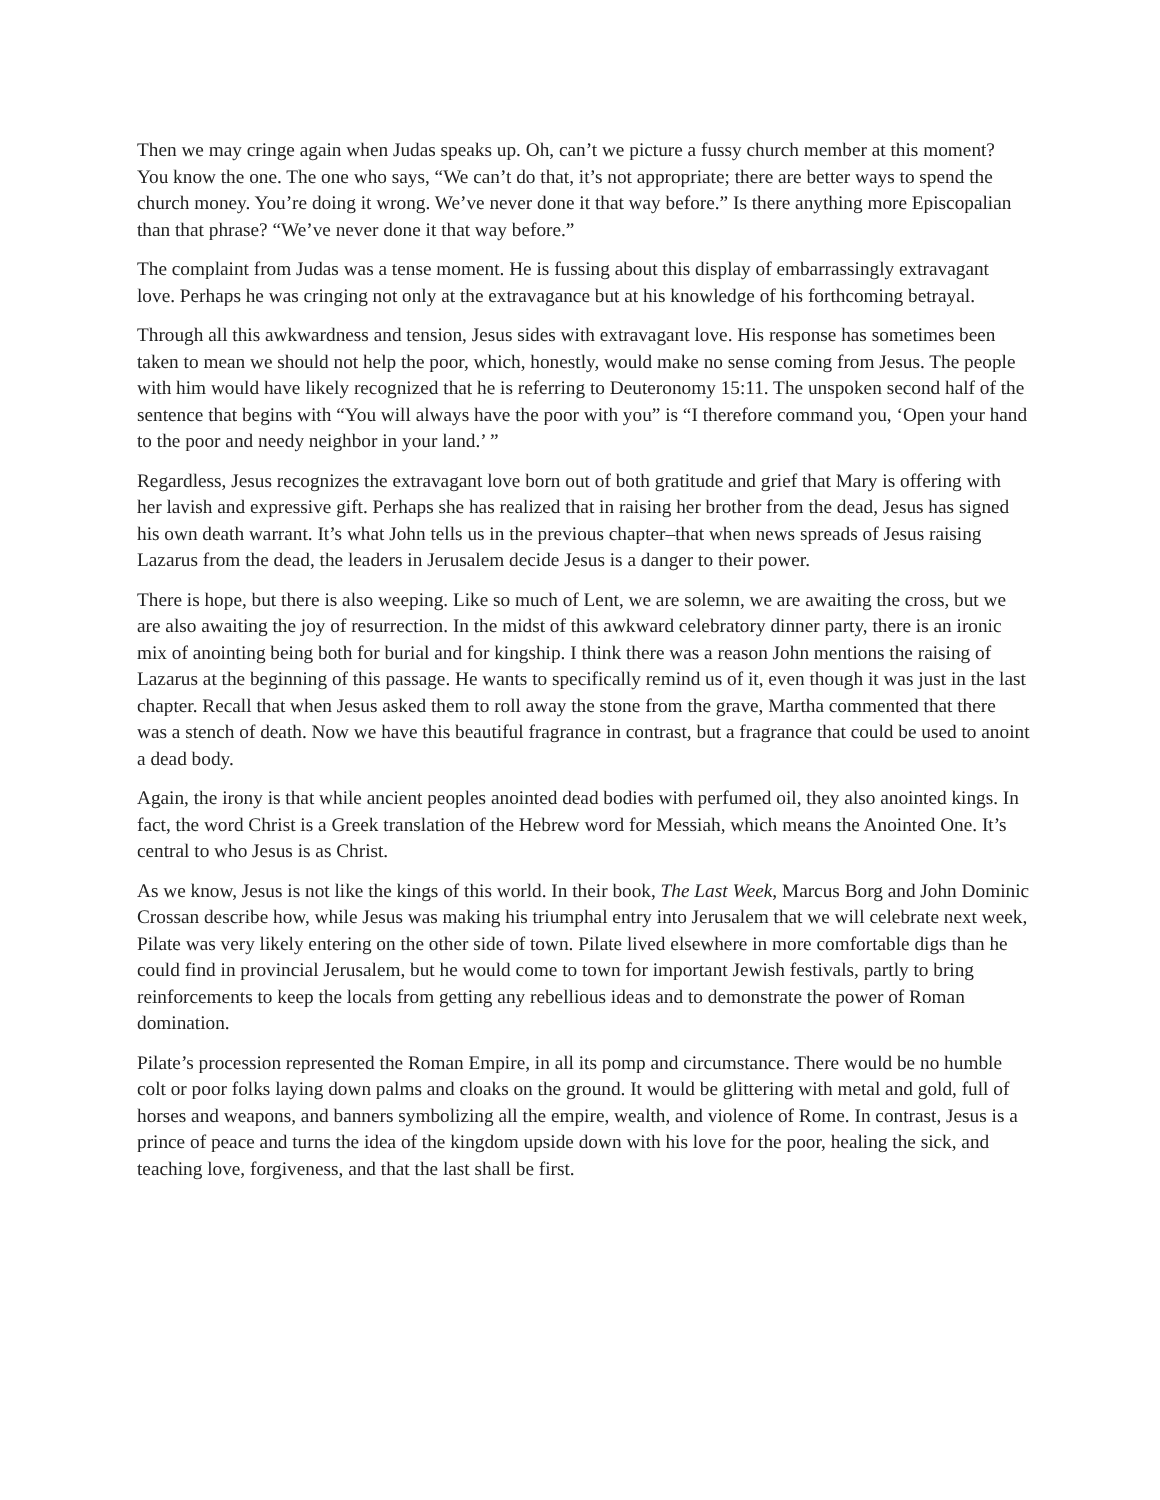Then we may cringe again when Judas speaks up. Oh, can’t we picture a fussy church member at this moment? You know the one. The one who says, “We can’t do that, it’s not appropriate; there are better ways to spend the church money. You’re doing it wrong. We’ve never done it that way before.” Is there anything more Episcopalian than that phrase? “We’ve never done it that way before.”
The complaint from Judas was a tense moment. He is fussing about this display of embarrassingly extravagant love. Perhaps he was cringing not only at the extravagance but at his knowledge of his forthcoming betrayal.
Through all this awkwardness and tension, Jesus sides with extravagant love. His response has sometimes been taken to mean we should not help the poor, which, honestly, would make no sense coming from Jesus. The people with him would have likely recognized that he is referring to Deuteronomy 15:11. The unspoken second half of the sentence that begins with “You will always have the poor with you” is “I therefore command you, ‘Open your hand to the poor and needy neighbor in your land.’ ”
Regardless, Jesus recognizes the extravagant love born out of both gratitude and grief that Mary is offering with her lavish and expressive gift. Perhaps she has realized that in raising her brother from the dead, Jesus has signed his own death warrant. It’s what John tells us in the previous chapter–that when news spreads of Jesus raising Lazarus from the dead, the leaders in Jerusalem decide Jesus is a danger to their power.
There is hope, but there is also weeping. Like so much of Lent, we are solemn, we are awaiting the cross, but we are also awaiting the joy of resurrection. In the midst of this awkward celebratory dinner party, there is an ironic mix of anointing being both for burial and for kingship. I think there was a reason John mentions the raising of Lazarus at the beginning of this passage. He wants to specifically remind us of it, even though it was just in the last chapter. Recall that when Jesus asked them to roll away the stone from the grave, Martha commented that there was a stench of death. Now we have this beautiful fragrance in contrast, but a fragrance that could be used to anoint a dead body.
Again, the irony is that while ancient peoples anointed dead bodies with perfumed oil, they also anointed kings. In fact, the word Christ is a Greek translation of the Hebrew word for Messiah, which means the Anointed One. It’s central to who Jesus is as Christ.
As we know, Jesus is not like the kings of this world. In their book, The Last Week, Marcus Borg and John Dominic Crossan describe how, while Jesus was making his triumphal entry into Jerusalem that we will celebrate next week, Pilate was very likely entering on the other side of town. Pilate lived elsewhere in more comfortable digs than he could find in provincial Jerusalem, but he would come to town for important Jewish festivals, partly to bring reinforcements to keep the locals from getting any rebellious ideas and to demonstrate the power of Roman domination.
Pilate’s procession represented the Roman Empire, in all its pomp and circumstance. There would be no humble colt or poor folks laying down palms and cloaks on the ground. It would be glittering with metal and gold, full of horses and weapons, and banners symbolizing all the empire, wealth, and violence of Rome. In contrast, Jesus is a prince of peace and turns the idea of the kingdom upside down with his love for the poor, healing the sick, and teaching love, forgiveness, and that the last shall be first.